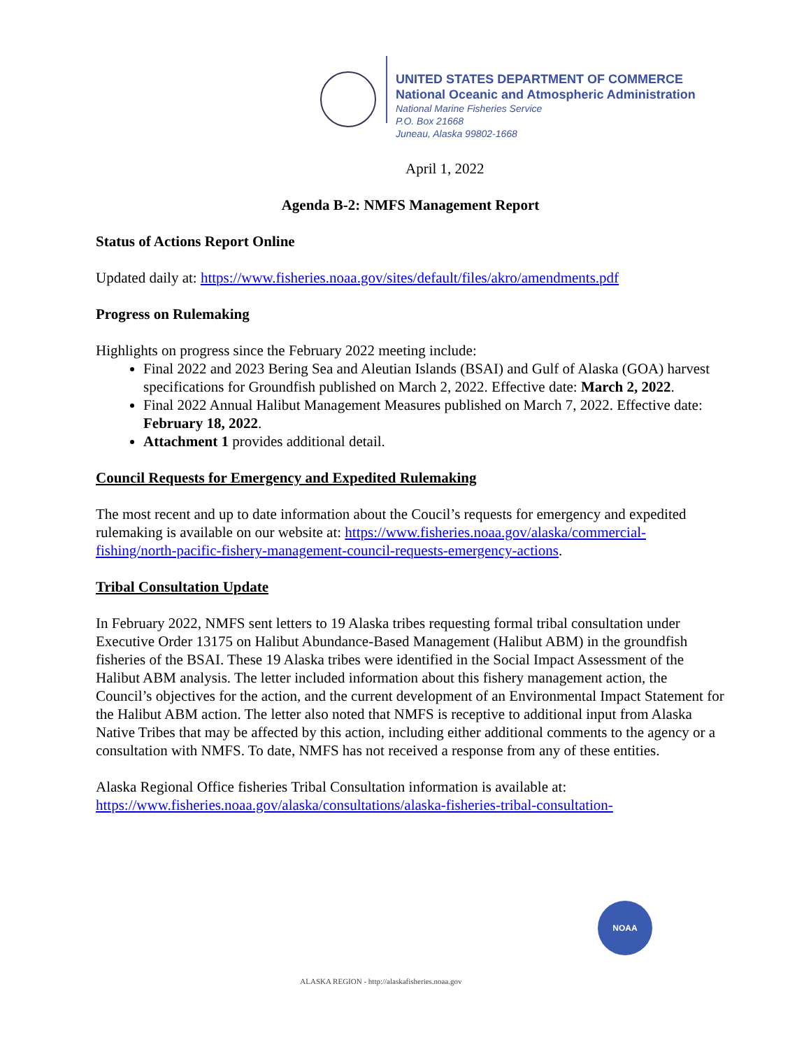UNITED STATES DEPARTMENT OF COMMERCE
National Oceanic and Atmospheric Administration
National Marine Fisheries Service
P.O. Box 21668
Juneau, Alaska 99802-1668
April 1, 2022
Agenda B-2: NMFS Management Report
Status of Actions Report Online
Updated daily at: https://www.fisheries.noaa.gov/sites/default/files/akro/amendments.pdf
Progress on Rulemaking
Highlights on progress since the February 2022 meeting include:
Final 2022 and 2023 Bering Sea and Aleutian Islands (BSAI) and Gulf of Alaska (GOA) harvest specifications for Groundfish published on March 2, 2022. Effective date: March 2, 2022.
Final 2022 Annual Halibut Management Measures published on March 7, 2022. Effective date: February 18, 2022.
Attachment 1 provides additional detail.
Council Requests for Emergency and Expedited Rulemaking
The most recent and up to date information about the Coucil’s requests for emergency and expedited rulemaking is available on our website at: https://www.fisheries.noaa.gov/alaska/commercial-fishing/north-pacific-fishery-management-council-requests-emergency-actions.
Tribal Consultation Update
In February 2022, NMFS sent letters to 19 Alaska tribes requesting formal tribal consultation under Executive Order 13175 on Halibut Abundance-Based Management (Halibut ABM) in the groundfish fisheries of the BSAI. These 19 Alaska tribes were identified in the Social Impact Assessment of the Halibut ABM analysis. The letter included information about this fishery management action, the Council’s objectives for the action, and the current development of an Environmental Impact Statement for the Halibut ABM action. The letter also noted that NMFS is receptive to additional input from Alaska Native Tribes that may be affected by this action, including either additional comments to the agency or a consultation with NMFS. To date, NMFS has not received a response from any of these entities.
Alaska Regional Office fisheries Tribal Consultation information is available at:
https://www.fisheries.noaa.gov/alaska/consultations/alaska-fisheries-tribal-consultation-
NOAA
ALASKA REGION - http://alaskafisheries.noaa.gov